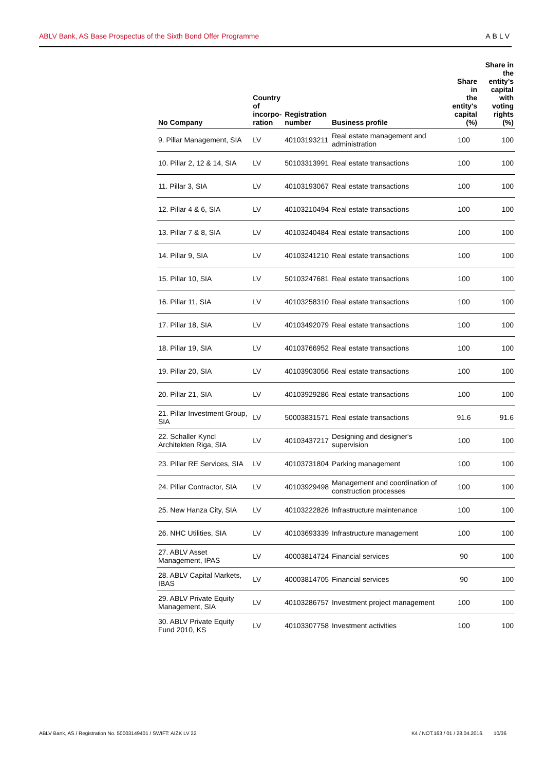ABLV Bank, AS Base Prospectus of the Sixth Bond Offer Programme ABLV
| No Company | Country of incorpo- ration | Registration number | Business profile | Share in the entity's capital (%) | Share in the entity's capital with voting rights (%) |
| --- | --- | --- | --- | --- | --- |
| 9. Pillar Management, SIA | LV | 40103193211 | Real estate management and administration | 100 | 100 |
| 10. Pillar 2, 12 & 14, SIA | LV | 50103313991 | Real estate transactions | 100 | 100 |
| 11. Pillar 3, SIA | LV | 40103193067 | Real estate transactions | 100 | 100 |
| 12. Pillar 4 & 6, SIA | LV | 40103210494 | Real estate transactions | 100 | 100 |
| 13. Pillar 7 & 8, SIA | LV | 40103240484 | Real estate transactions | 100 | 100 |
| 14. Pillar 9, SIA | LV | 40103241210 | Real estate transactions | 100 | 100 |
| 15. Pillar 10, SIA | LV | 50103247681 | Real estate transactions | 100 | 100 |
| 16. Pillar 11, SIA | LV | 40103258310 | Real estate transactions | 100 | 100 |
| 17. Pillar 18, SIA | LV | 40103492079 | Real estate transactions | 100 | 100 |
| 18. Pillar 19, SIA | LV | 40103766952 | Real estate transactions | 100 | 100 |
| 19. Pillar 20, SIA | LV | 40103903056 | Real estate transactions | 100 | 100 |
| 20. Pillar 21, SIA | LV | 40103929286 | Real estate transactions | 100 | 100 |
| 21. Pillar Investment Group, SIA | LV | 50003831571 | Real estate transactions | 91.6 | 91.6 |
| 22. Schaller Kyncl Architekten Riga, SIA | LV | 40103437217 | Designing and designer's supervision | 100 | 100 |
| 23. Pillar RE Services, SIA | LV | 40103731804 | Parking management | 100 | 100 |
| 24. Pillar Contractor, SIA | LV | 40103929498 | Management and coordination of construction processes | 100 | 100 |
| 25. New Hanza City, SIA | LV | 40103222826 | Infrastructure maintenance | 100 | 100 |
| 26. NHC Utilities, SIA | LV | 40103693339 | Infrastructure management | 100 | 100 |
| 27. ABLV Asset Management, IPAS | LV | 40003814724 | Financial services | 90 | 100 |
| 28. ABLV Capital Markets, IBAS | LV | 40003814705 | Financial services | 90 | 100 |
| 29. ABLV Private Equity Management, SIA | LV | 40103286757 | Investment project management | 100 | 100 |
| 30. ABLV Private Equity Fund 2010, KS | LV | 40103307758 | Investment activities | 100 | 100 |
ABLV Bank, AS / Registration No. 50003149401 / SWIFT: AIZK LV 22 K4 / NOT.163 / 01 / 28.04.2016. 10/36